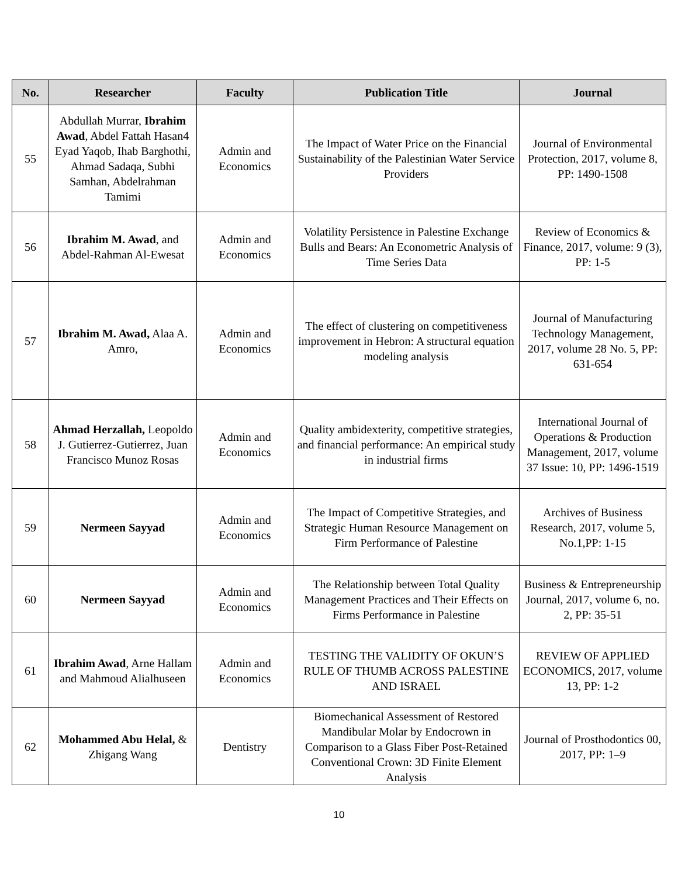| No. | Researcher | Faculty | Publication Title | Journal |
| --- | --- | --- | --- | --- |
| 55 | Abdullah Murrar, Ibrahim Awad , Abdel Fattah Hasan4 Eyad Yaqob, Ihab Barghothi, Ahmad Sadaqa, Subhi Samhan, Abdelrahman Tamimi | Admin and Economics | The Impact of Water Price on the Financial Sustainability of the Palestinian Water Service Providers | Journal of Environmental Protection, 2017, volume 8, PP: 1490-1508 |
| 56 | Ibrahim M. Awad , and Abdel-Rahman Al-Ewesat | Admin and Economics | Volatility Persistence in Palestine Exchange Bulls and Bears: An Econometric Analysis of Time Series Data | Review of Economics & Finance, 2017, volume: 9 (3), PP: 1-5 |
| 57 | Ibrahim M. Awad, Alaa A. Amro, | Admin and Economics | The effect of clustering on competitiveness improvement in Hebron: A structural equation modeling analysis | Journal of Manufacturing Technology Management, 2017, volume 28 No. 5, PP: 631-654 |
| 58 | Ahmad Herzallah, Leopoldo J. Gutierrez-Gutierrez, Juan Francisco Munoz Rosas | Admin and Economics | Quality ambidexterity, competitive strategies, and financial performance: An empirical study in industrial firms | International Journal of Operations & Production Management, 2017, volume 37 Issue: 10, PP: 1496-1519 |
| 59 | Nermeen Sayyad | Admin and Economics | The Impact of Competitive Strategies, and Strategic Human Resource Management on Firm Performance of Palestine | Archives of Business Research, 2017, volume 5, No.1,PP: 1-15 |
| 60 | Nermeen Sayyad | Admin and Economics | The Relationship between Total Quality Management Practices and Their Effects on Firms Performance in Palestine | Business & Entrepreneurship Journal, 2017, volume 6, no. 2, PP: 35-51 |
| 61 | Ibrahim Awad , Arne Hallam and Mahmoud Alialhuseen | Admin and Economics | TESTING THE VALIDITY OF OKUN’S RULE OF THUMB ACROSS PALESTINE AND ISRAEL | REVIEW OF APPLIED ECONOMICS, 2017, volume 13, PP: 1-2 |
| 62 | Mohammed Abu Helal, & Zhigang Wang | Dentistry | Biomechanical Assessment of Restored Mandibular Molar by Endocrown in Comparison to a Glass Fiber Post-Retained Conventional Crown: 3D Finite Element Analysis | Journal of Prosthodontics 00, 2017, PP: 1–9 |
10